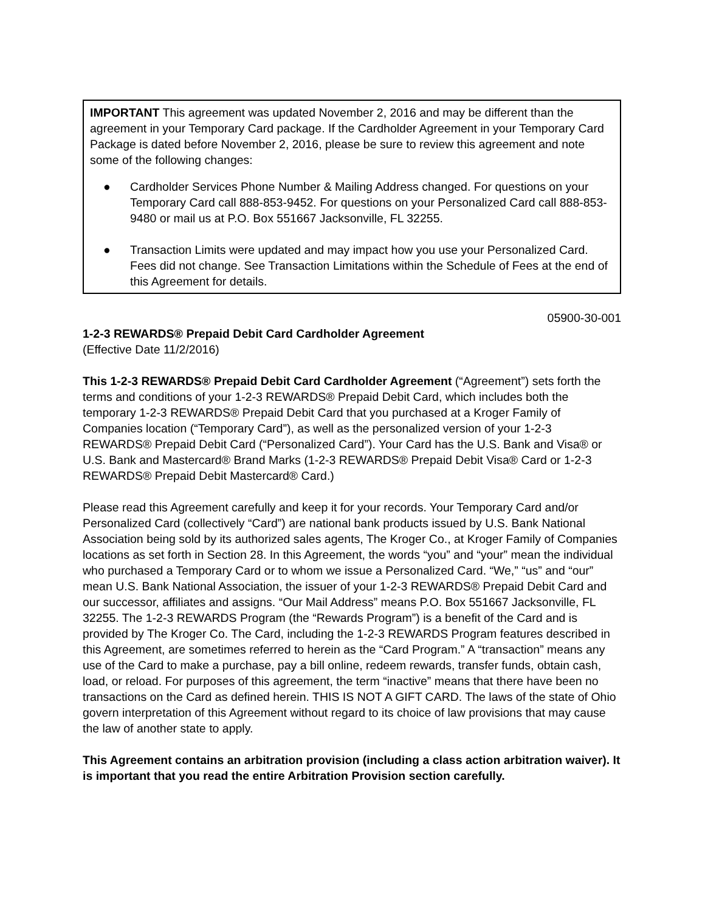IMPORTANT This agreement was updated November 2, 2016 and may be different than the agreement in your Temporary Card package. If the Cardholder Agreement in your Temporary Card Package is dated before November 2, 2016, please be sure to review this agreement and note some of the following changes:
● Cardholder Services Phone Number & Mailing Address changed. For questions on your Temporary Card call 888-853-9452. For questions on your Personalized Card call 888-853-9480 or mail us at P.O. Box 551667 Jacksonville, FL 32255.
● Transaction Limits were updated and may impact how you use your Personalized Card. Fees did not change. See Transaction Limitations within the Schedule of Fees at the end of this Agreement for details.
05900-30-001
1-2-3 REWARDS® Prepaid Debit Card Cardholder Agreement
(Effective Date 11/2/2016)
This 1-2-3 REWARDS® Prepaid Debit Card Cardholder Agreement (“Agreement”) sets forth the terms and conditions of your 1-2-3 REWARDS® Prepaid Debit Card, which includes both the temporary 1-2-3 REWARDS® Prepaid Debit Card that you purchased at a Kroger Family of Companies location (“Temporary Card”), as well as the personalized version of your 1-2-3 REWARDS® Prepaid Debit Card (“Personalized Card”). Your Card has the U.S. Bank and Visa® or U.S. Bank and Mastercard® Brand Marks (1-2-3 REWARDS® Prepaid Debit Visa® Card or 1-2-3 REWARDS® Prepaid Debit Mastercard® Card.)
Please read this Agreement carefully and keep it for your records. Your Temporary Card and/or Personalized Card (collectively “Card”) are national bank products issued by U.S. Bank National Association being sold by its authorized sales agents, The Kroger Co., at Kroger Family of Companies locations as set forth in Section 28. In this Agreement, the words “you” and “your” mean the individual who purchased a Temporary Card or to whom we issue a Personalized Card. “We,” “us” and “our” mean U.S. Bank National Association, the issuer of your 1-2-3 REWARDS® Prepaid Debit Card and our successor, affiliates and assigns. “Our Mail Address” means P.O. Box 551667 Jacksonville, FL 32255. The 1-2-3 REWARDS Program (the “Rewards Program”) is a benefit of the Card and is provided by The Kroger Co. The Card, including the 1-2-3 REWARDS Program features described in this Agreement, are sometimes referred to herein as the “Card Program.” A “transaction” means any use of the Card to make a purchase, pay a bill online, redeem rewards, transfer funds, obtain cash, load, or reload. For purposes of this agreement, the term “inactive” means that there have been no transactions on the Card as defined herein. THIS IS NOT A GIFT CARD. The laws of the state of Ohio govern interpretation of this Agreement without regard to its choice of law provisions that may cause the law of another state to apply.
This Agreement contains an arbitration provision (including a class action arbitration waiver). It is important that you read the entire Arbitration Provision section carefully.